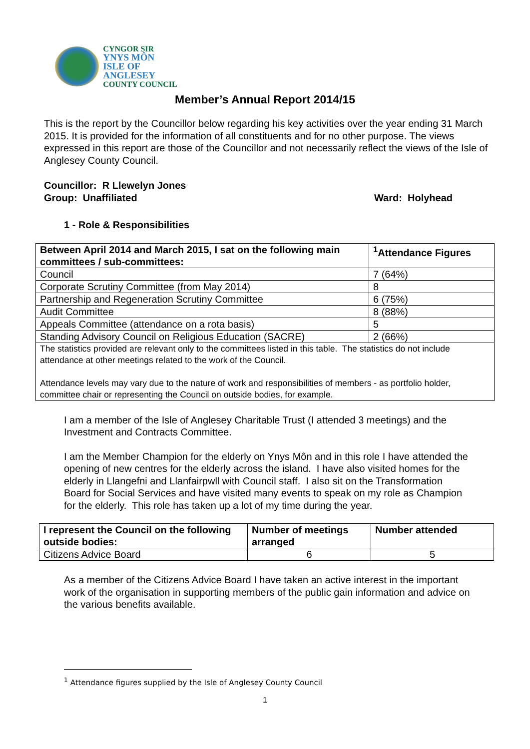CYNGOR SIR
YNYS MÔN
ISLE OF ANGLESEY
COUNTY COUNCIL
Member’s Annual Report 2014/15
This is the report by the Councillor below regarding his key activities over the year ending 31 March 2015. It is provided for the information of all constituents and for no other purpose. The views expressed in this report are those of the Councillor and not necessarily reflect the views of the Isle of Anglesey County Council.
Councillor: R Llewelyn Jones
Group: Unaffiliated Ward: Holyhead
1 - Role & Responsibilities
| Between April 2014 and March 2015, I sat on the following main committees / sub-committees: | <sup>1</sup> Attendance Figures |
| --- | --- |
| Council | 7 (64%) |
| Corporate Scrutiny Committee (from May 2014) | 8 |
| Partnership and Regeneration Scrutiny Committee | 6 (75%) |
| Audit Committee | 8 (88%) |
| Appeals Committee (attendance on a rota basis) | 5 |
| Standing Advisory Council on Religious Education (SACRE) | 2 (66%) |
| The statistics provided are relevant only to the committees listed in this table. The statistics do not include attendance at other meetings related to the work of the Council. Attendance levels may vary due to the nature of work and responsibilities of members - as portfolio holder, committee chair or representing the Council on outside bodies, for example. | |
I am a member of the Isle of Anglesey Charitable Trust (I attended 3 meetings) and the Investment and Contracts Committee.
I am the Member Champion for the elderly on Ynys Môn and in this role I have attended the opening of new centres for the elderly across the island. I have also visited homes for the elderly in Llangefni and Llanfairpwll with Council staff. I also sit on the Transformation Board for Social Services and have visited many events to speak on my role as Champion for the elderly. This role has taken up a lot of my time during the year.
| I represent the Council on the following outside bodies: | Number of meetings arranged | Number attended |
| --- | --- | --- |
| Citizens Advice Board | 6 | 5 |
As a member of the Citizens Advice Board I have taken an active interest in the important work of the organisation in supporting members of the public gain information and advice on the various benefits available.
<sup>1</sup> Attendance figures supplied by the Isle of Anglesey County Council
1